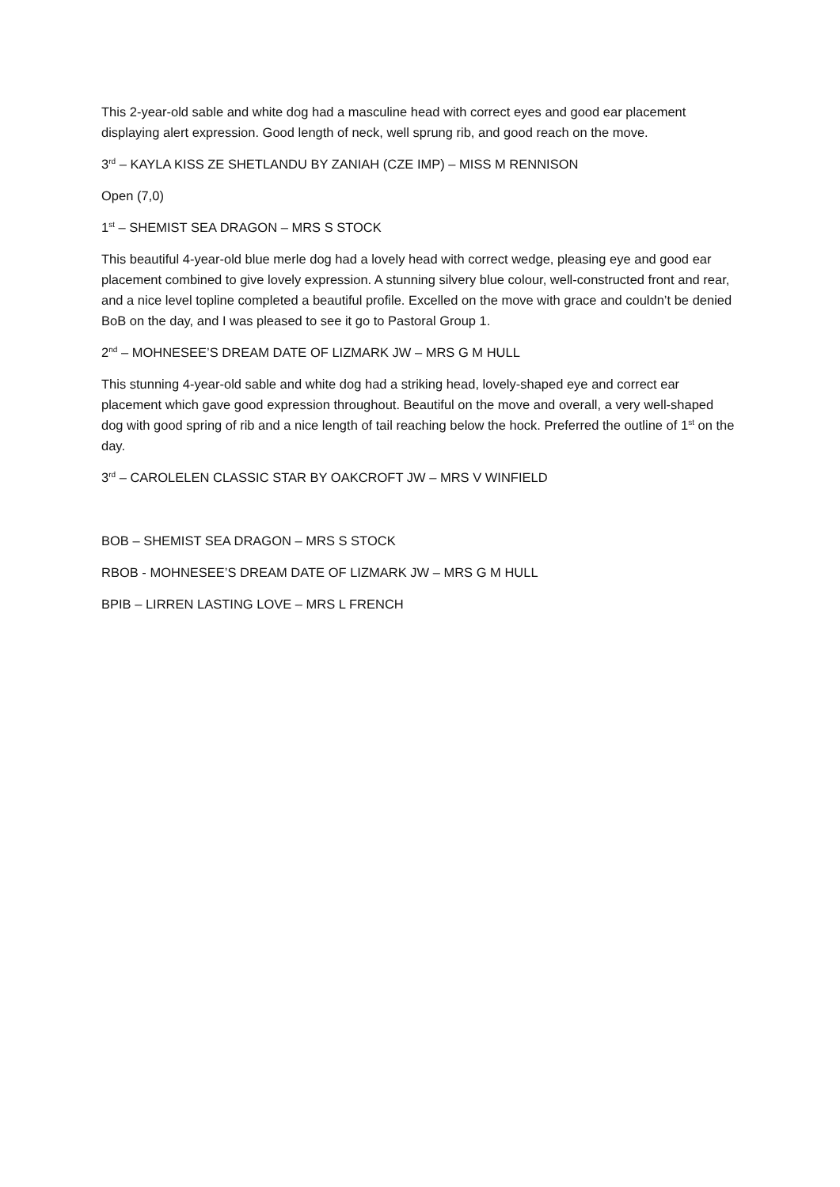This 2-year-old sable and white dog had a masculine head with correct eyes and good ear placement displaying alert expression. Good length of neck, well sprung rib, and good reach on the move.
3<sup>rd</sup> – KAYLA KISS ZE SHETLANDU BY ZANIAH (CZE IMP) – MISS M RENNISON
Open (7,0)
1<sup>st</sup> – SHEMIST SEA DRAGON – MRS S STOCK
This beautiful 4-year-old blue merle dog had a lovely head with correct wedge, pleasing eye and good ear placement combined to give lovely expression. A stunning silvery blue colour, well-constructed front and rear, and a nice level topline completed a beautiful profile. Excelled on the move with grace and couldn’t be denied BoB on the day, and I was pleased to see it go to Pastoral Group 1.
2<sup>nd</sup> – MOHNESEE’S DREAM DATE OF LIZMARK JW – MRS G M HULL
This stunning 4-year-old sable and white dog had a striking head, lovely-shaped eye and correct ear placement which gave good expression throughout. Beautiful on the move and overall, a very well-shaped dog with good spring of rib and a nice length of tail reaching below the hock. Preferred the outline of 1<sup>st</sup> on the day.
3<sup>rd</sup> – CAROLELEN CLASSIC STAR BY OAKCROFT JW – MRS V WINFIELD
BOB – SHEMIST SEA DRAGON – MRS S STOCK
RBOB - MOHNESEE’S DREAM DATE OF LIZMARK JW – MRS G M HULL
BPIB – LIRREN LASTING LOVE – MRS L FRENCH